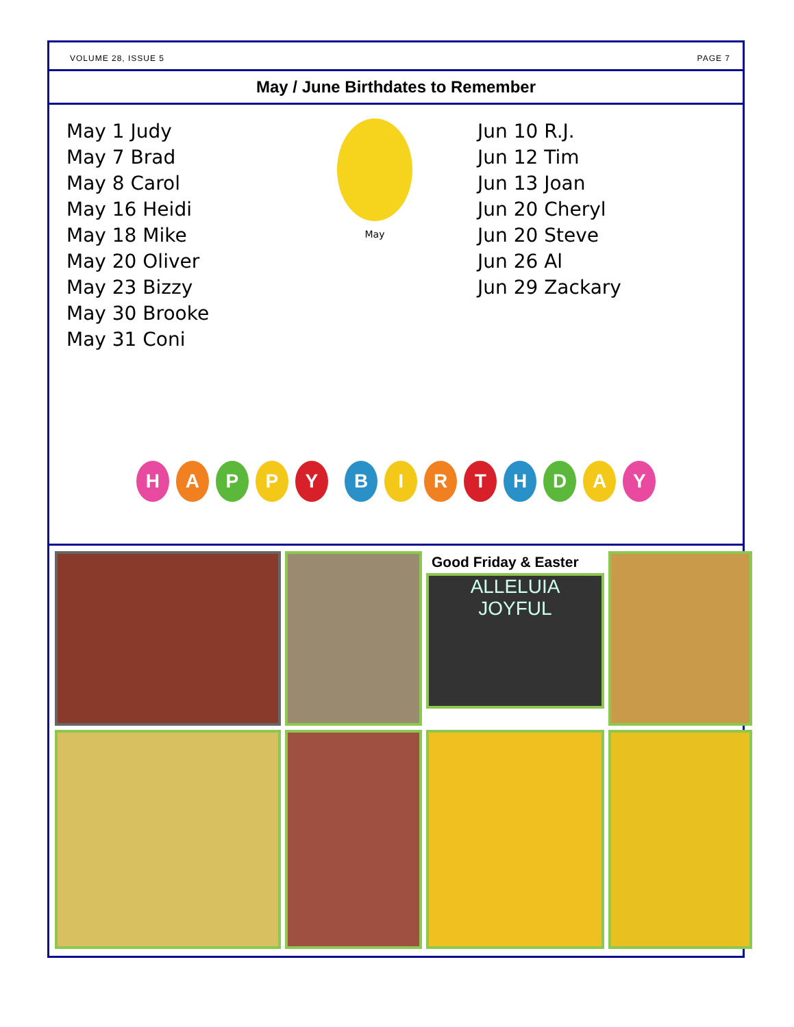VOLUME 28, ISSUE 5 PAGE 7
May / June Birthdates to Remember
May 1 Judy
May 7 Brad
May 8 Carol
May 16 Heidi
May 18 Mike
May 20 Oliver
May 23 Bizzy
May 30 Brooke
May 31 Coni
May
Jun 10 R.J.
Jun 12 Tim
Jun 13 Joan
Jun 20 Cheryl
Jun 20 Steve
Jun 26 Al
Jun 29 Zackary
H A P P Y B I R T H D A Y
Good Friday & Easter
ALLELUIA
JOYFUL